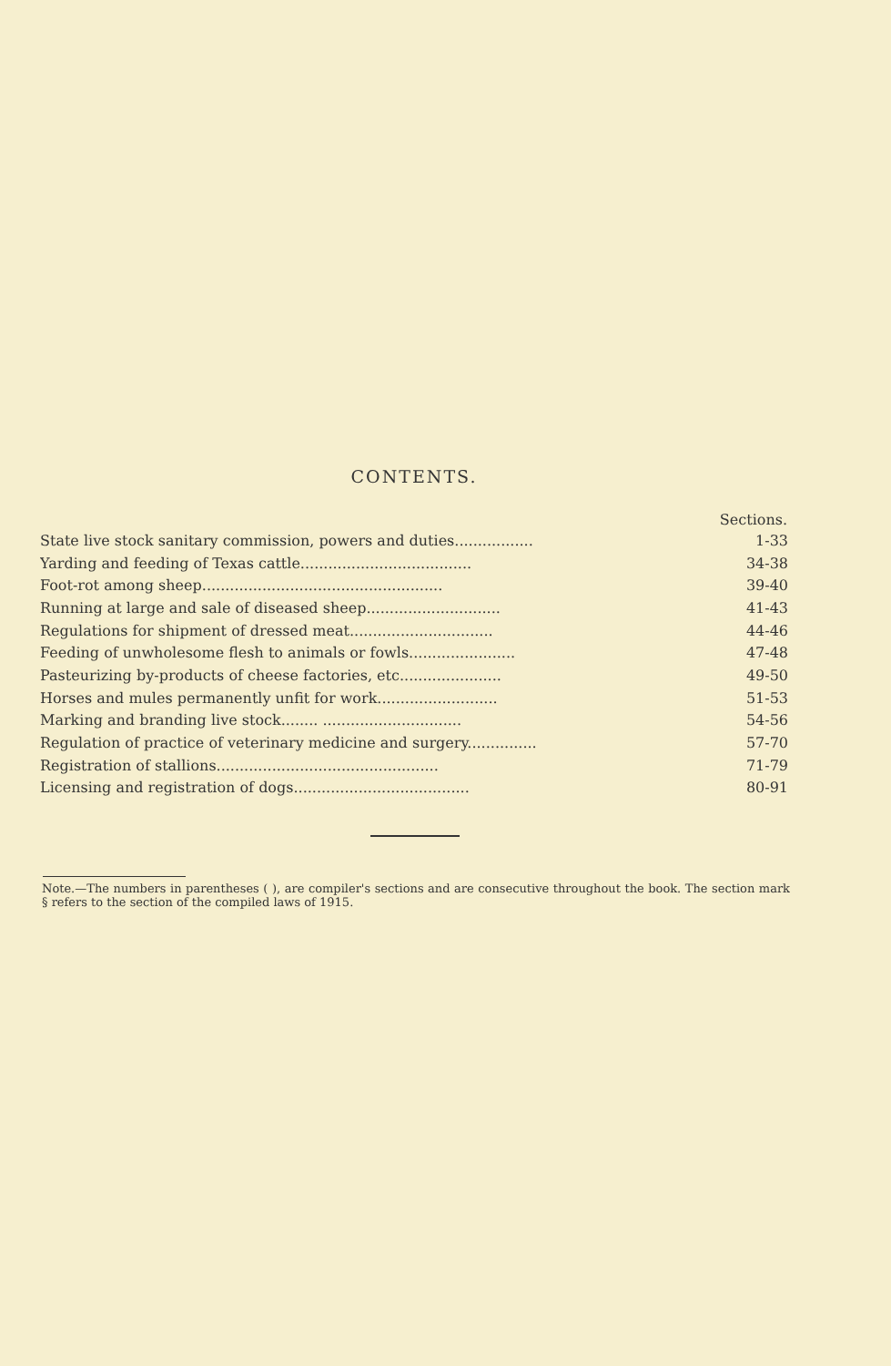CONTENTS.
| | Sections. |
| --- | --- |
| State live stock sanitary commission, powers and duties................. | 1-33 |
| Yarding and feeding of Texas cattle..................................... | 34-38 |
| Foot-rot among sheep.................................................... | 39-40 |
| Running at large and sale of diseased sheep............................. | 41-43 |
| Regulations for shipment of dressed meat............................... | 44-46 |
| Feeding of unwholesome flesh to animals or fowls....................... | 47-48 |
| Pasteurizing by-products of cheese factories, etc...................... | 49-50 |
| Horses and mules permanently unfit for work.......................... | 51-53 |
| Marking and branding live stock........ .............................. | 54-56 |
| Regulation of practice of veterinary medicine and surgery............... | 57-70 |
| Registration of stallions................................................ | 71-79 |
| Licensing and registration of dogs...................................... | 80-91 |
Note.—The numbers in parentheses ( ), are compiler's sections and are consecutive throughout the book. The section mark § refers to the section of the compiled laws of 1915.